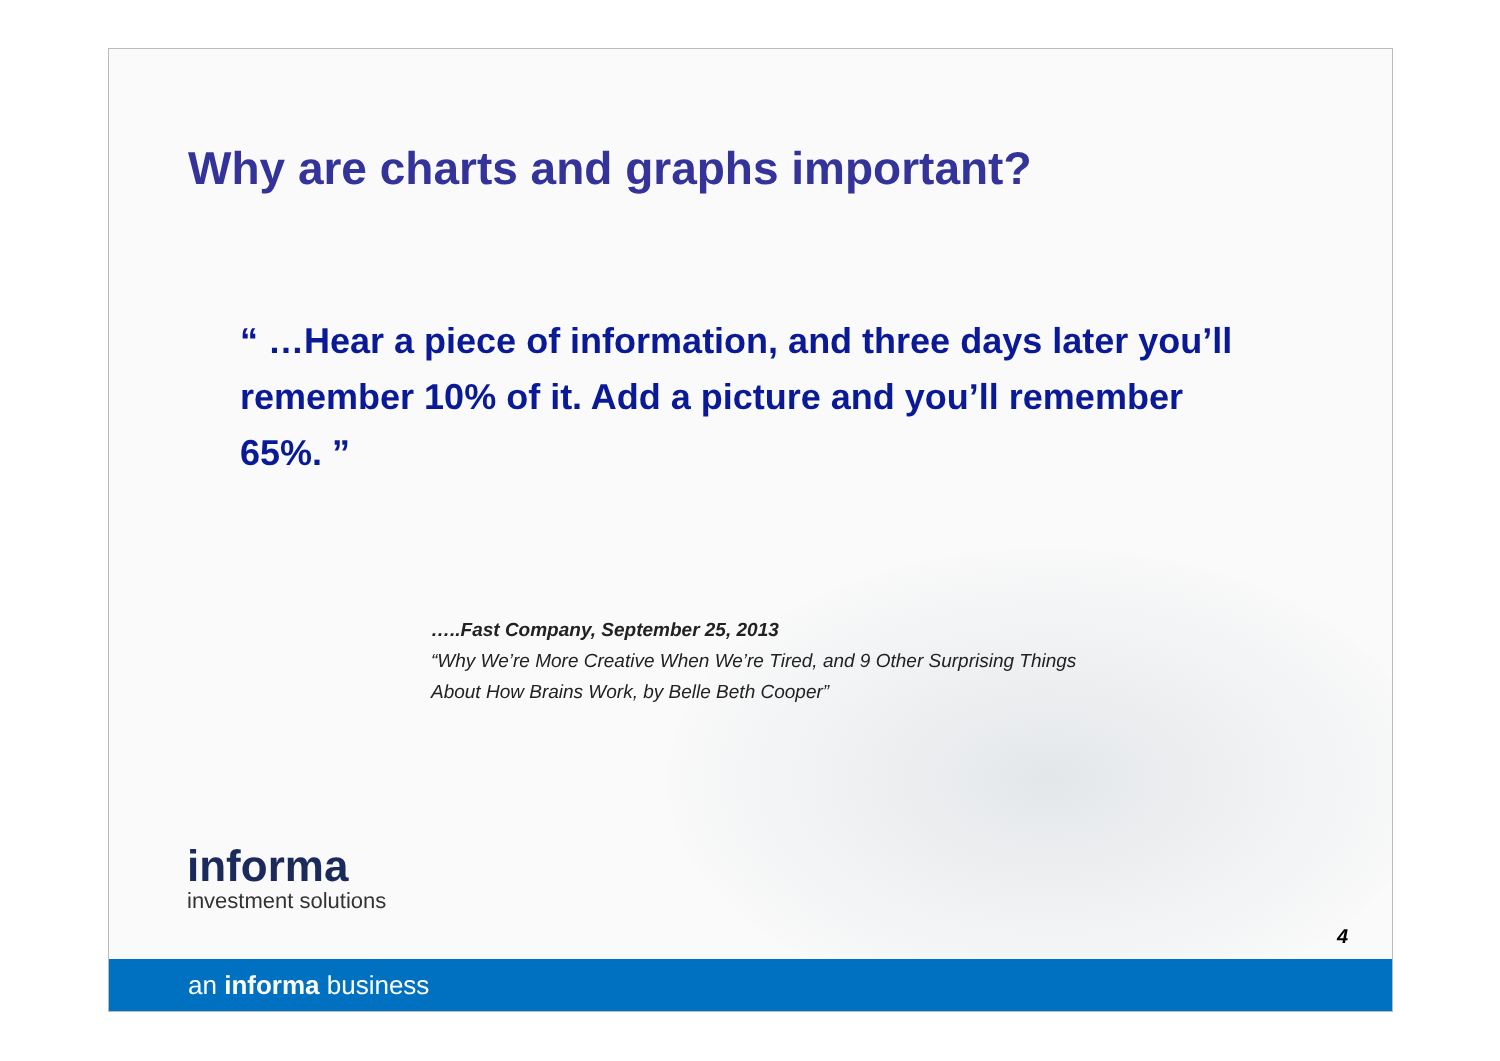Why are charts and graphs important?
“ …Hear a piece of information, and three days later you’ll remember 10% of it. Add a picture and you’ll remember 65%. ”
…..Fast Company, September 25, 2013
“Why We’re More Creative When We’re Tired, and 9 Other Surprising Things
About How Brains Work, by Belle Beth Cooper”
informa
investment solutions
4
an informa business